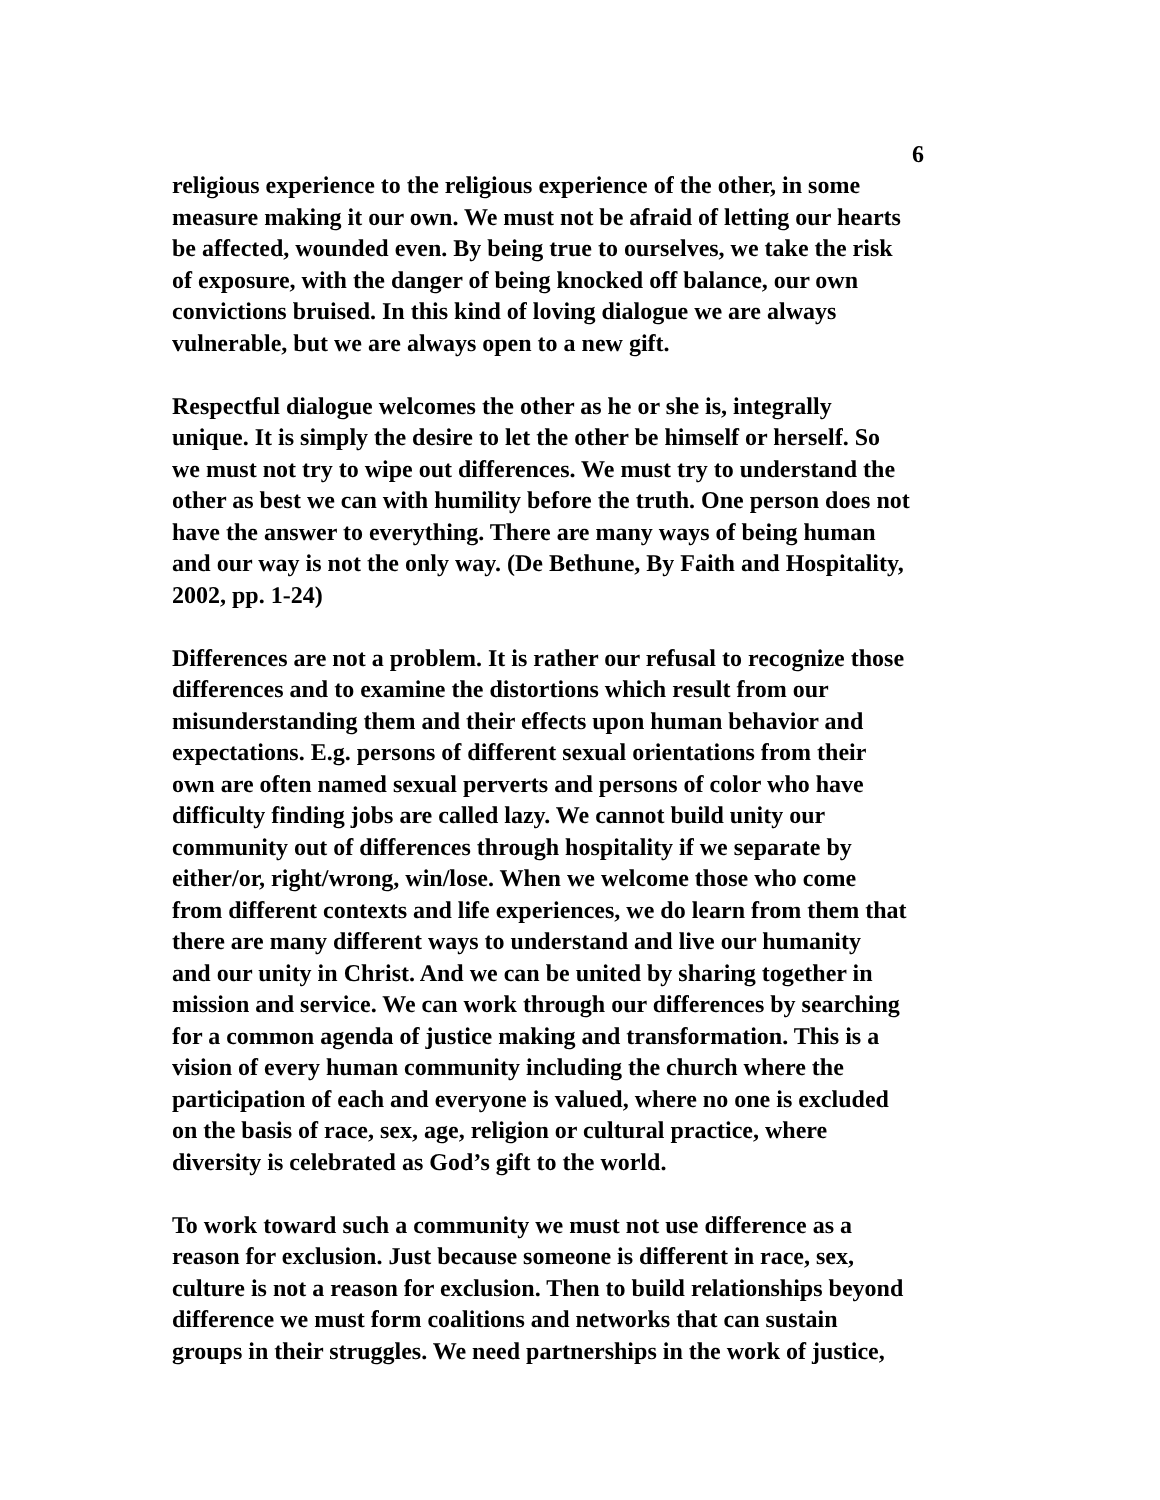6
religious experience to the religious experience of the other, in some measure making it our own. We must not be afraid of letting our hearts be affected, wounded even. By being true to ourselves, we take the risk of exposure, with the danger of being knocked off balance, our own convictions bruised. In this kind of loving dialogue we are always vulnerable, but we are always open to a new gift.
Respectful dialogue welcomes the other as he or she is, integrally unique. It is simply the desire to let the other be himself or herself. So we must not try to wipe out differences. We must try to understand the other as best we can with humility before the truth. One person does not have the answer to everything. There are many ways of being human and our way is not the only way. (De Bethune, By Faith and Hospitality, 2002, pp. 1-24)
Differences are not a problem. It is rather our refusal to recognize those differences and to examine the distortions which result from our misunderstanding them and their effects upon human behavior and expectations. E.g. persons of different sexual orientations from their own are often named sexual perverts and persons of color who have difficulty finding jobs are called lazy. We cannot build unity our community out of differences through hospitality if we separate by either/or, right/wrong, win/lose. When we welcome those who come from different contexts and life experiences, we do learn from them that there are many different ways to understand and live our humanity and our unity in Christ. And we can be united by sharing together in mission and service. We can work through our differences by searching for a common agenda of justice making and transformation. This is a vision of every human community including the church where the participation of each and everyone is valued, where no one is excluded on the basis of race, sex, age, religion or cultural practice, where diversity is celebrated as God’s gift to the world.
To work toward such a community we must not use difference as a reason for exclusion. Just because someone is different in race, sex, culture is not a reason for exclusion. Then to build relationships beyond difference we must form coalitions and networks that can sustain groups in their struggles. We need partnerships in the work of justice,